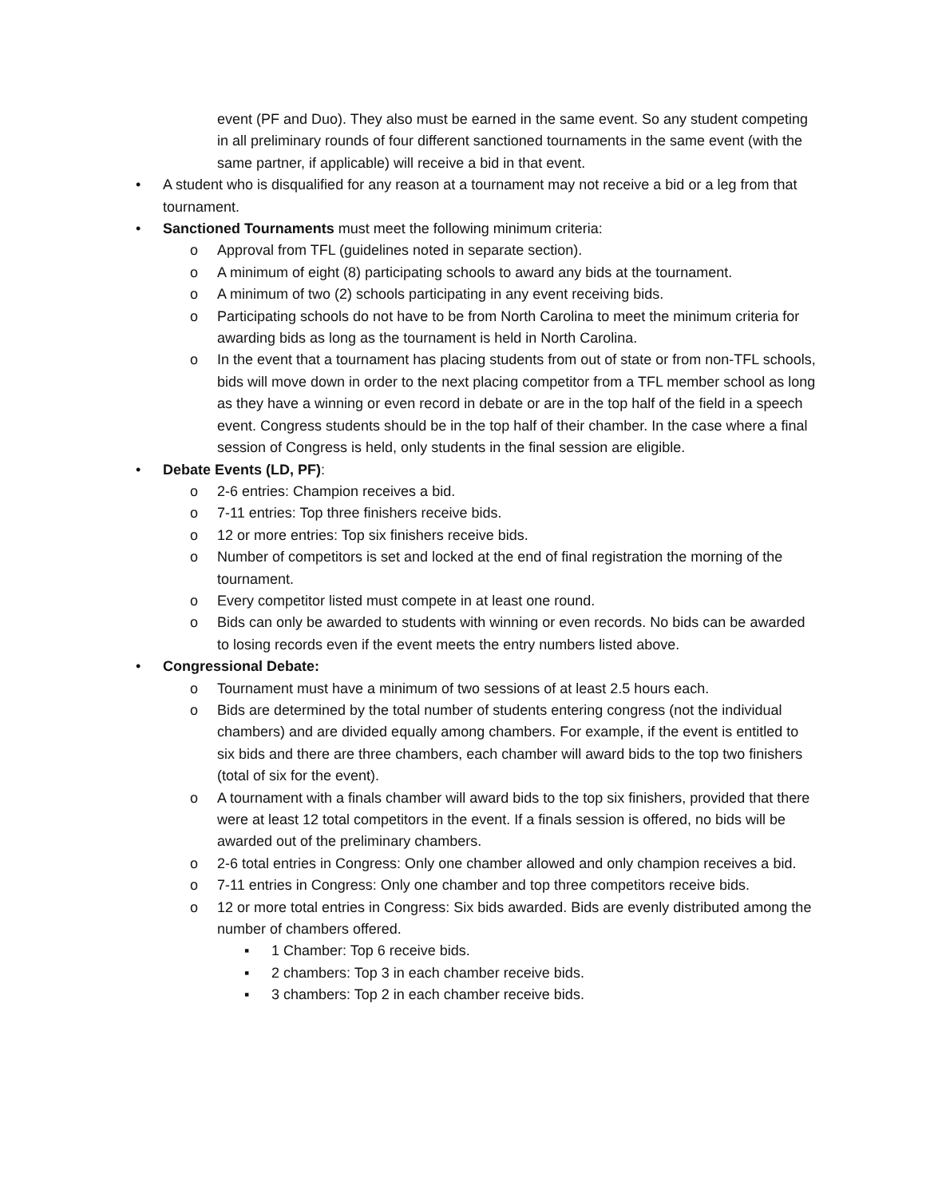event (PF and Duo). They also must be earned in the same event. So any student competing in all preliminary rounds of four different sanctioned tournaments in the same event (with the same partner, if applicable) will receive a bid in that event.
• A student who is disqualified for any reason at a tournament may not receive a bid or a leg from that tournament.
• Sanctioned Tournaments must meet the following minimum criteria:
o Approval from TFL (guidelines noted in separate section).
o A minimum of eight (8) participating schools to award any bids at the tournament.
o A minimum of two (2) schools participating in any event receiving bids.
o Participating schools do not have to be from North Carolina to meet the minimum criteria for awarding bids as long as the tournament is held in North Carolina.
o In the event that a tournament has placing students from out of state or from non-TFL schools, bids will move down in order to the next placing competitor from a TFL member school as long as they have a winning or even record in debate or are in the top half of the field in a speech event. Congress students should be in the top half of their chamber. In the case where a final session of Congress is held, only students in the final session are eligible.
• Debate Events (LD, PF):
o 2-6 entries: Champion receives a bid.
o 7-11 entries: Top three finishers receive bids.
o 12 or more entries: Top six finishers receive bids.
o Number of competitors is set and locked at the end of final registration the morning of the tournament.
o Every competitor listed must compete in at least one round.
o Bids can only be awarded to students with winning or even records. No bids can be awarded to losing records even if the event meets the entry numbers listed above.
• Congressional Debate:
o Tournament must have a minimum of two sessions of at least 2.5 hours each.
o Bids are determined by the total number of students entering congress (not the individual chambers) and are divided equally among chambers. For example, if the event is entitled to six bids and there are three chambers, each chamber will award bids to the top two finishers (total of six for the event).
o A tournament with a finals chamber will award bids to the top six finishers, provided that there were at least 12 total competitors in the event. If a finals session is offered, no bids will be awarded out of the preliminary chambers.
o 2-6 total entries in Congress: Only one chamber allowed and only champion receives a bid.
o 7-11 entries in Congress: Only one chamber and top three competitors receive bids.
o 12 or more total entries in Congress: Six bids awarded. Bids are evenly distributed among the number of chambers offered.
▪ 1 Chamber: Top 6 receive bids.
▪ 2 chambers: Top 3 in each chamber receive bids.
▪ 3 chambers: Top 2 in each chamber receive bids.